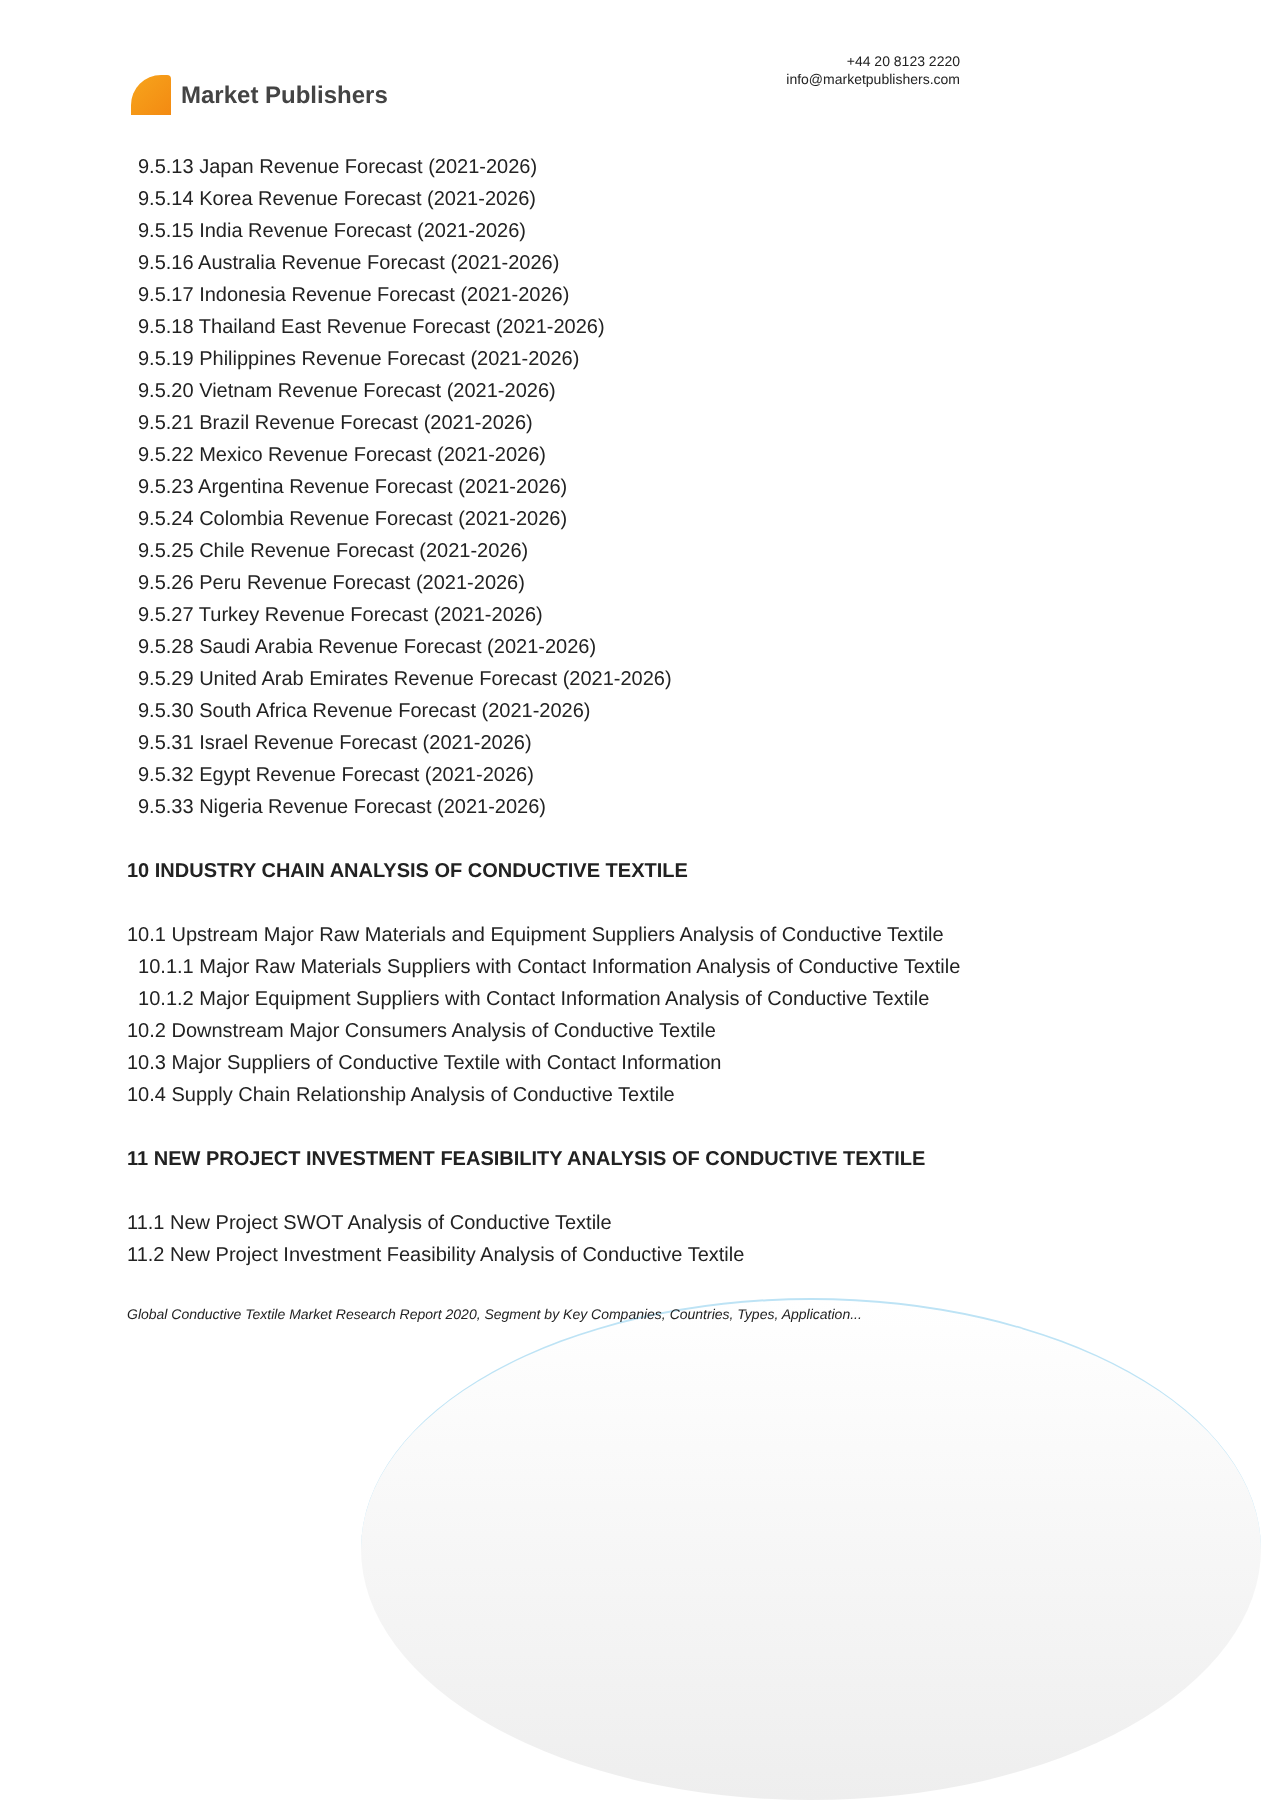Market Publishers
+44 20 8123 2220
info@marketpublishers.com
9.5.13 Japan Revenue Forecast (2021-2026)
9.5.14 Korea Revenue Forecast (2021-2026)
9.5.15 India Revenue Forecast (2021-2026)
9.5.16 Australia Revenue Forecast (2021-2026)
9.5.17 Indonesia Revenue Forecast (2021-2026)
9.5.18 Thailand East Revenue Forecast (2021-2026)
9.5.19 Philippines Revenue Forecast (2021-2026)
9.5.20 Vietnam Revenue Forecast (2021-2026)
9.5.21 Brazil Revenue Forecast (2021-2026)
9.5.22 Mexico Revenue Forecast (2021-2026)
9.5.23 Argentina Revenue Forecast (2021-2026)
9.5.24 Colombia Revenue Forecast (2021-2026)
9.5.25 Chile Revenue Forecast (2021-2026)
9.5.26 Peru Revenue Forecast (2021-2026)
9.5.27 Turkey Revenue Forecast (2021-2026)
9.5.28 Saudi Arabia Revenue Forecast (2021-2026)
9.5.29 United Arab Emirates Revenue Forecast (2021-2026)
9.5.30 South Africa Revenue Forecast (2021-2026)
9.5.31 Israel Revenue Forecast (2021-2026)
9.5.32 Egypt Revenue Forecast (2021-2026)
9.5.33 Nigeria Revenue Forecast (2021-2026)
10 INDUSTRY CHAIN ANALYSIS OF CONDUCTIVE TEXTILE
10.1 Upstream Major Raw Materials and Equipment Suppliers Analysis of Conductive Textile
10.1.1 Major Raw Materials Suppliers with Contact Information Analysis of Conductive Textile
10.1.2 Major Equipment Suppliers with Contact Information Analysis of Conductive Textile
10.2 Downstream Major Consumers Analysis of Conductive Textile
10.3 Major Suppliers of Conductive Textile with Contact Information
10.4 Supply Chain Relationship Analysis of Conductive Textile
11 NEW PROJECT INVESTMENT FEASIBILITY ANALYSIS OF CONDUCTIVE TEXTILE
11.1 New Project SWOT Analysis of Conductive Textile
11.2 New Project Investment Feasibility Analysis of Conductive Textile
Global Conductive Textile Market Research Report 2020, Segment by Key Companies, Countries, Types, Application...